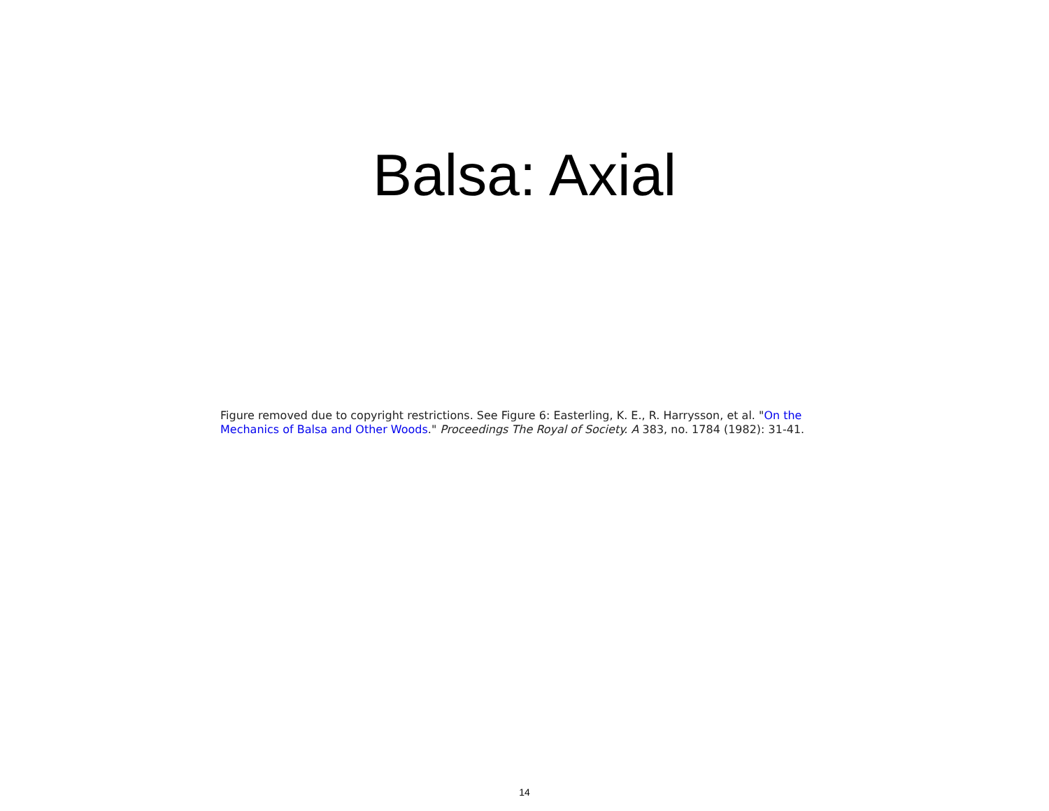Balsa: Axial
Figure removed due to copyright restrictions. See Figure 6: Easterling, K. E., R. Harrysson, et al. "On the Mechanics of Balsa and Other Woods." Proceedings The Royal of Society. A 383, no. 1784 (1982): 31-41.
14